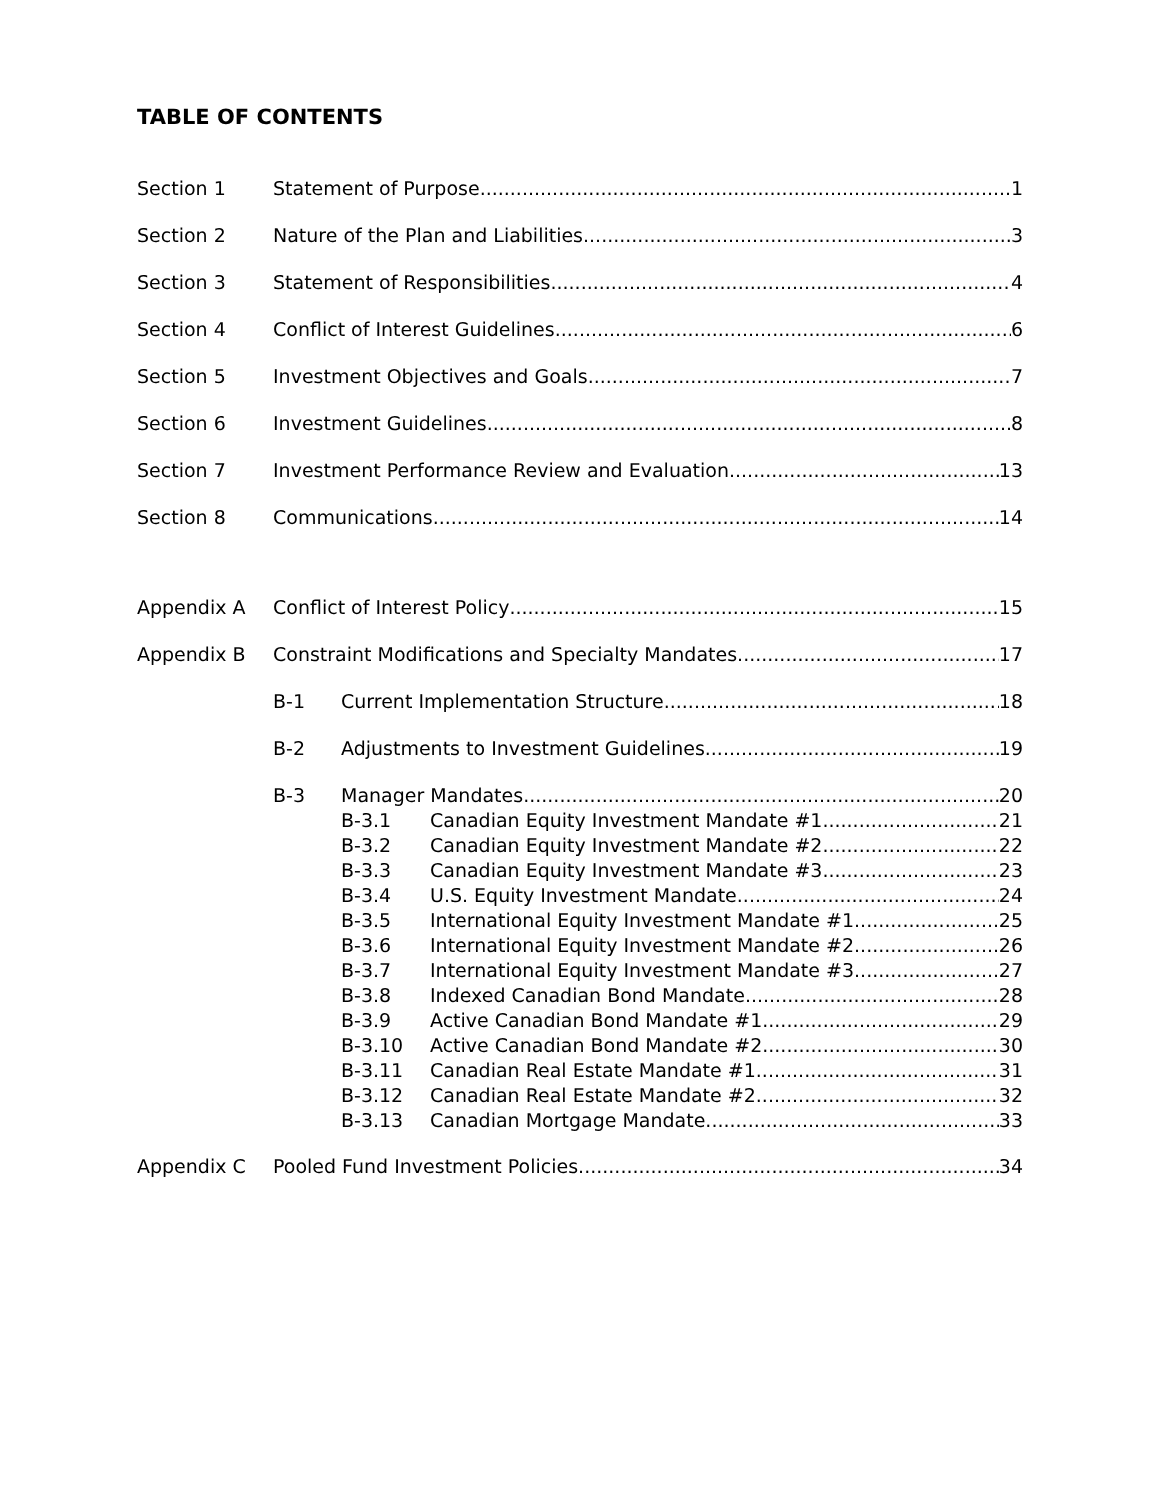TABLE OF CONTENTS
Section 1 Statement of Purpose 1
Section 2 Nature of the Plan and Liabilities 3
Section 3 Statement of Responsibilities 4
Section 4 Conflict of Interest Guidelines 6
Section 5 Investment Objectives and Goals 7
Section 6 Investment Guidelines 8
Section 7 Investment Performance Review and Evaluation 13
Section 8 Communications 14
Appendix A Conflict of Interest Policy 15
Appendix B Constraint Modifications and Specialty Mandates 17
B-1 Current Implementation Structure 18
B-2 Adjustments to Investment Guidelines 19
B-3 Manager Mandates 20
B-3.1 Canadian Equity Investment Mandate #1 21
B-3.2 Canadian Equity Investment Mandate #2 22
B-3.3 Canadian Equity Investment Mandate #3 23
B-3.4 U.S. Equity Investment Mandate 24
B-3.5 International Equity Investment Mandate #1 25
B-3.6 International Equity Investment Mandate #2 26
B-3.7 International Equity Investment Mandate #3 27
B-3.8 Indexed Canadian Bond Mandate 28
B-3.9 Active Canadian Bond Mandate #1 29
B-3.10 Active Canadian Bond Mandate #2 30
B-3.11 Canadian Real Estate Mandate #1 31
B-3.12 Canadian Real Estate Mandate #2 32
B-3.13 Canadian Mortgage Mandate 33
Appendix C Pooled Fund Investment Policies 34